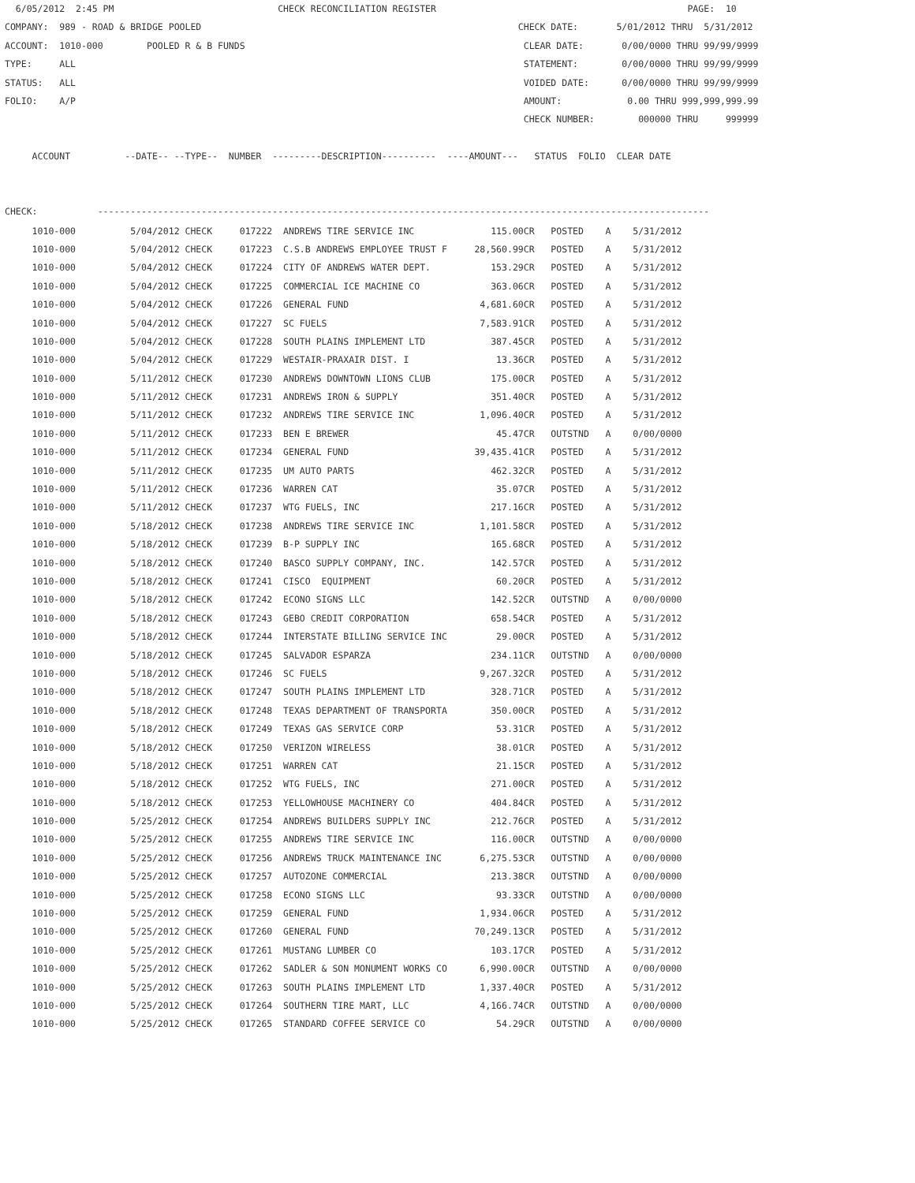6/05/2012 2:45 PM CHECK RECONCILIATION REGISTER PAGE: 10 COMPANY: 989 - ROAD & BRIDGE POOLED CHECK DATE: 5/01/2012 THRU 5/31/2012 ACCOUNT: 1010-000 POOLED R & B FUNDS CLEAR DATE: 0/00/0000 THRU 99/99/9999 TYPE: ALL STATEMENT: 0/00/0000 THRU 99/99/9999 STATUS: ALL VOIDED DATE: 0/00/0000 THRU 99/99/9999 FOLIO: A/P AMOUNT: 0.00 THRU 999,999,999.99 CHECK NUMBER: 000000 THRU 999999 ACCOUNT --DATE-- --TYPE-- NUMBER ---------DESCRIPTION---------- ----AMOUNT--- STATUS FOLIO CLEAR DATE CHECK: ----------------------------------------------------------------------------------------------------------------
| 1010-000 5/04/2012 CHECK 017222 ANDREWS TIRE SERVICE INC 115.00CR POSTED A 5/31/2012 |
| 1010-000 5/04/2012 CHECK 017223 C.S.B ANDREWS EMPLOYEE TRUST F 28,560.99CR POSTED A 5/31/2012 |
| 1010-000 5/04/2012 CHECK 017224 CITY OF ANDREWS WATER DEPT. 153.29CR POSTED A 5/31/2012 |
| 1010-000 5/04/2012 CHECK 017225 COMMERCIAL ICE MACHINE CO 363.06CR POSTED A 5/31/2012 |
| 1010-000 5/04/2012 CHECK 017226 GENERAL FUND 4,681.60CR POSTED A 5/31/2012 |
| 1010-000 5/04/2012 CHECK 017227 SC FUELS 7,583.91CR POSTED A 5/31/2012 |
| 1010-000 5/04/2012 CHECK 017228 SOUTH PLAINS IMPLEMENT LTD 387.45CR POSTED A 5/31/2012 |
| 1010-000 5/04/2012 CHECK 017229 WESTAIR-PRAXAIR DIST. I 13.36CR POSTED A 5/31/2012 |
| 1010-000 5/11/2012 CHECK 017230 ANDREWS DOWNTOWN LIONS CLUB 175.00CR POSTED A 5/31/2012 |
| 1010-000 5/11/2012 CHECK 017231 ANDREWS IRON & SUPPLY 351.40CR POSTED A 5/31/2012 |
| 1010-000 5/11/2012 CHECK 017232 ANDREWS TIRE SERVICE INC 1,096.40CR POSTED A 5/31/2012 |
| 1010-000 5/11/2012 CHECK 017233 BEN E BREWER 45.47CR OUTSTND A 0/00/0000 |
| 1010-000 5/11/2012 CHECK 017234 GENERAL FUND 39,435.41CR POSTED A 5/31/2012 |
| 1010-000 5/11/2012 CHECK 017235 UM AUTO PARTS 462.32CR POSTED A 5/31/2012 |
| 1010-000 5/11/2012 CHECK 017236 WARREN CAT 35.07CR POSTED A 5/31/2012 |
| 1010-000 5/11/2012 CHECK 017237 WTG FUELS, INC 217.16CR POSTED A 5/31/2012 |
| 1010-000 5/18/2012 CHECK 017238 ANDREWS TIRE SERVICE INC 1,101.58CR POSTED A 5/31/2012 |
| 1010-000 5/18/2012 CHECK 017239 B-P SUPPLY INC 165.68CR POSTED A 5/31/2012 |
| 1010-000 5/18/2012 CHECK 017240 BASCO SUPPLY COMPANY, INC. 142.57CR POSTED A 5/31/2012 |
| 1010-000 5/18/2012 CHECK 017241 CISCO EQUIPMENT 60.20CR POSTED A 5/31/2012 |
| 1010-000 5/18/2012 CHECK 017242 ECONO SIGNS LLC 142.52CR OUTSTND A 0/00/0000 |
| 1010-000 5/18/2012 CHECK 017243 GEBO CREDIT CORPORATION 658.54CR POSTED A 5/31/2012 |
| 1010-000 5/18/2012 CHECK 017244 INTERSTATE BILLING SERVICE INC 29.00CR POSTED A 5/31/2012 |
| 1010-000 5/18/2012 CHECK 017245 SALVADOR ESPARZA 234.11CR OUTSTND A 0/00/0000 |
| 1010-000 5/18/2012 CHECK 017246 SC FUELS 9,267.32CR POSTED A 5/31/2012 |
| 1010-000 5/18/2012 CHECK 017247 SOUTH PLAINS IMPLEMENT LTD 328.71CR POSTED A 5/31/2012 |
| 1010-000 5/18/2012 CHECK 017248 TEXAS DEPARTMENT OF TRANSPORTA 350.00CR POSTED A 5/31/2012 |
| 1010-000 5/18/2012 CHECK 017249 TEXAS GAS SERVICE CORP 53.31CR POSTED A 5/31/2012 |
| 1010-000 5/18/2012 CHECK 017250 VERIZON WIRELESS 38.01CR POSTED A 5/31/2012 |
| 1010-000 5/18/2012 CHECK 017251 WARREN CAT 21.15CR POSTED A 5/31/2012 |
| 1010-000 5/18/2012 CHECK 017252 WTG FUELS, INC 271.00CR POSTED A 5/31/2012 |
| 1010-000 5/18/2012 CHECK 017253 YELLOWHOUSE MACHINERY CO 404.84CR POSTED A 5/31/2012 |
| 1010-000 5/25/2012 CHECK 017254 ANDREWS BUILDERS SUPPLY INC 212.76CR POSTED A 5/31/2012 |
| 1010-000 5/25/2012 CHECK 017255 ANDREWS TIRE SERVICE INC 116.00CR OUTSTND A 0/00/0000 |
| 1010-000 5/25/2012 CHECK 017256 ANDREWS TRUCK MAINTENANCE INC 6,275.53CR OUTSTND A 0/00/0000 |
| 1010-000 5/25/2012 CHECK 017257 AUTOZONE COMMERCIAL 213.38CR OUTSTND A 0/00/0000 |
| 1010-000 5/25/2012 CHECK 017258 ECONO SIGNS LLC 93.33CR OUTSTND A 0/00/0000 |
| 1010-000 5/25/2012 CHECK 017259 GENERAL FUND 1,934.06CR POSTED A 5/31/2012 |
| 1010-000 5/25/2012 CHECK 017260 GENERAL FUND 70,249.13CR POSTED A 5/31/2012 |
| 1010-000 5/25/2012 CHECK 017261 MUSTANG LUMBER CO 103.17CR POSTED A 5/31/2012 |
| 1010-000 5/25/2012 CHECK 017262 SADLER & SON MONUMENT WORKS CO 6,990.00CR OUTSTND A 0/00/0000 |
| 1010-000 5/25/2012 CHECK 017263 SOUTH PLAINS IMPLEMENT LTD 1,337.40CR POSTED A 5/31/2012 |
| 1010-000 5/25/2012 CHECK 017264 SOUTHERN TIRE MART, LLC 4,166.74CR OUTSTND A 0/00/0000 |
| 1010-000 5/25/2012 CHECK 017265 STANDARD COFFEE SERVICE CO 54.29CR OUTSTND A 0/00/0000 |